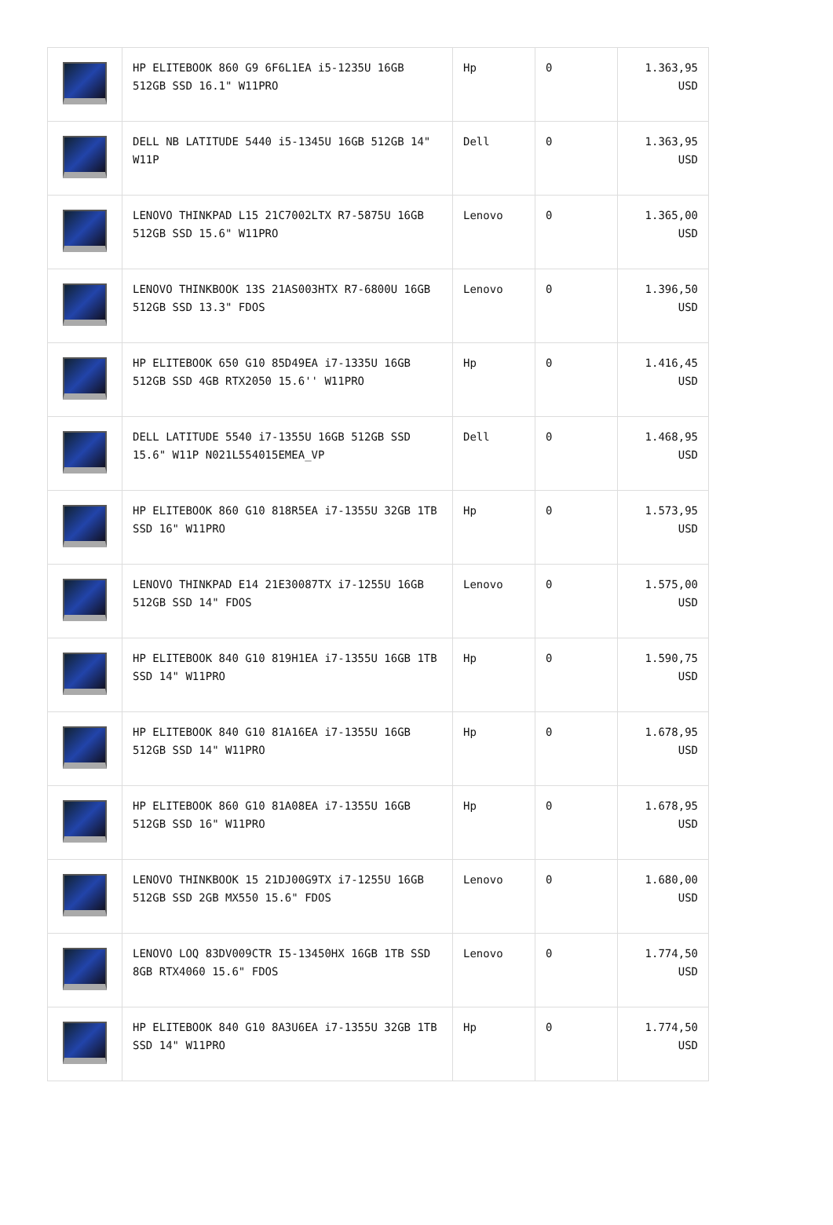| | HP ELITEBOOK 860 G9 6F6L1EA i5-1235U 16GB 512GB SSD 16.1" W11PRO | Hp | 0 | 1.363,95 USD |
| | DELL NB LATITUDE 5440 i5-1345U 16GB 512GB 14" W11P | Dell | 0 | 1.363,95 USD |
| | LENOVO THINKPAD L15 21C7002LTX R7-5875U 16GB 512GB SSD 15.6" W11PRO | Lenovo | 0 | 1.365,00 USD |
| | LENOVO THINKBOOK 13S 21AS003HTX R7-6800U 16GB 512GB SSD 13.3" FDOS | Lenovo | 0 | 1.396,50 USD |
| | HP ELITEBOOK 650 G10 85D49EA i7-1335U 16GB 512GB SSD 4GB RTX2050 15.6'' W11PRO | Hp | 0 | 1.416,45 USD |
| | DELL LATITUDE 5540 i7-1355U 16GB 512GB SSD 15.6" W11P N021L554015EMEA_VP | Dell | 0 | 1.468,95 USD |
| | HP ELITEBOOK 860 G10 818R5EA i7-1355U 32GB 1TB SSD 16" W11PRO | Hp | 0 | 1.573,95 USD |
| | LENOVO THINKPAD E14 21E30087TX i7-1255U 16GB 512GB SSD 14" FDOS | Lenovo | 0 | 1.575,00 USD |
| | HP ELITEBOOK 840 G10 819H1EA i7-1355U 16GB 1TB SSD 14" W11PRO | Hp | 0 | 1.590,75 USD |
| | HP ELITEBOOK 840 G10 81A16EA i7-1355U 16GB 512GB SSD 14" W11PRO | Hp | 0 | 1.678,95 USD |
| | HP ELITEBOOK 860 G10 81A08EA i7-1355U 16GB 512GB SSD 16" W11PRO | Hp | 0 | 1.678,95 USD |
| | LENOVO THINKBOOK 15 21DJ00G9TX i7-1255U 16GB 512GB SSD 2GB MX550 15.6" FDOS | Lenovo | 0 | 1.680,00 USD |
| | LENOVO LOQ 83DV009CTR I5-13450HX 16GB 1TB SSD 8GB RTX4060 15.6" FDOS | Lenovo | 0 | 1.774,50 USD |
| | HP ELITEBOOK 840 G10 8A3U6EA i7-1355U 32GB 1TB SSD 14" W11PRO | Hp | 0 | 1.774,50 USD |